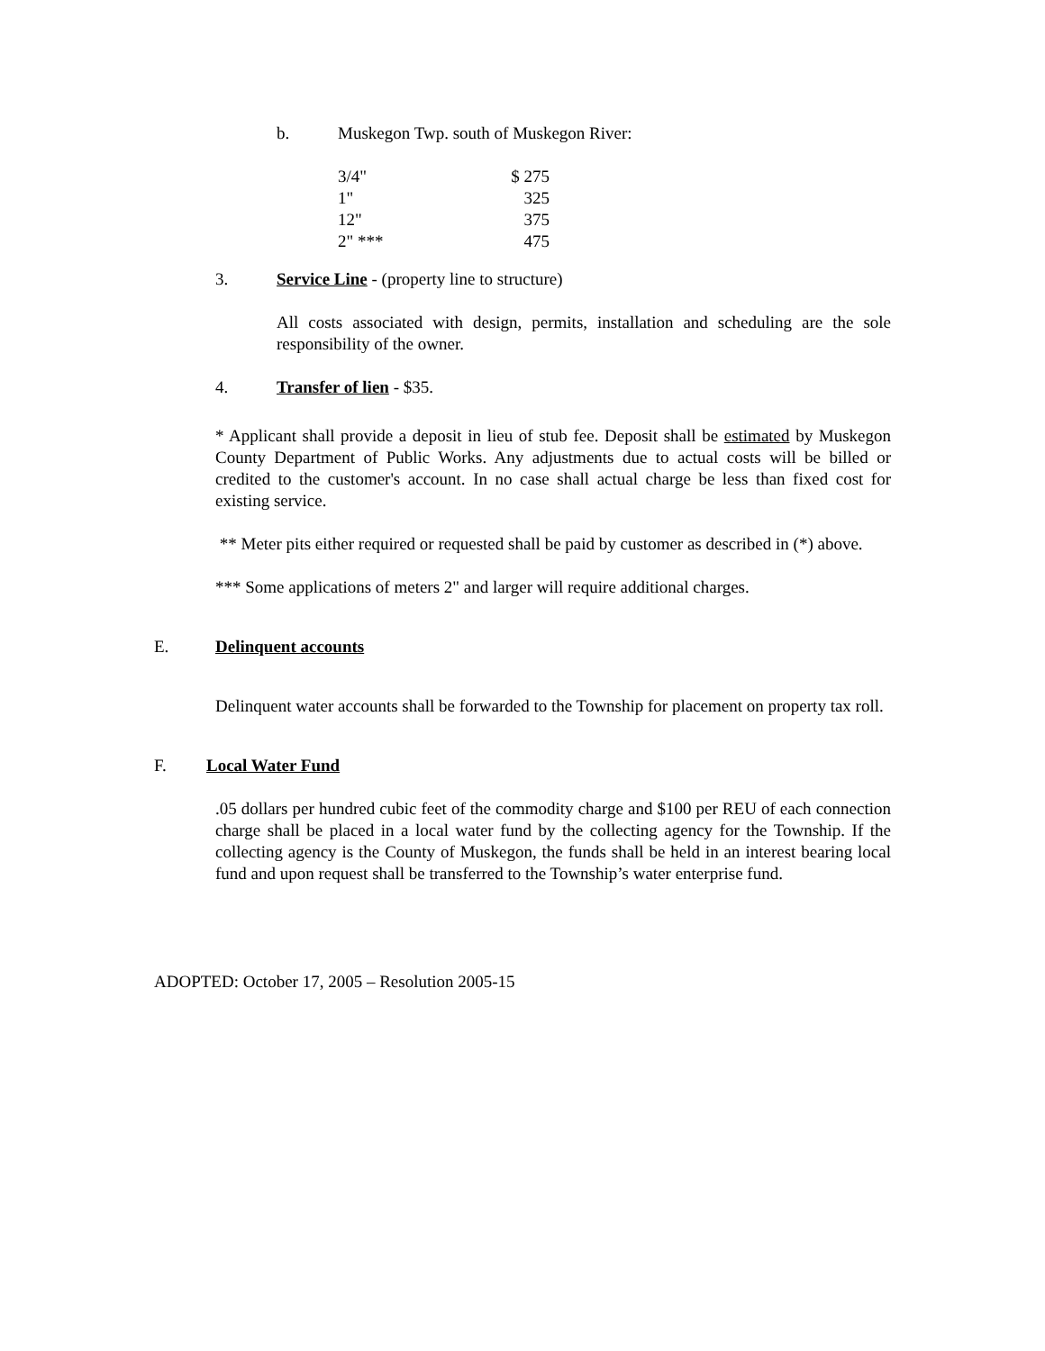b. Muskegon Twp. south of Muskegon River:
| 3/4" | $ 275 |
| 1" | 325 |
| 12" | 375 |
| 2" *** | 475 |
3. Service Line - (property line to structure)
All costs associated with design, permits, installation and scheduling are the sole responsibility of the owner.
4. Transfer of lien - $35.
* Applicant shall provide a deposit in lieu of stub fee. Deposit shall be estimated by Muskegon County Department of Public Works. Any adjustments due to actual costs will be billed or credited to the customer's account. In no case shall actual charge be less than fixed cost for existing service.
** Meter pits either required or requested shall be paid by customer as described in (*) above.
*** Some applications of meters 2" and larger will require additional charges.
E. Delinquent accounts
Delinquent water accounts shall be forwarded to the Township for placement on property tax roll.
F. Local Water Fund
.05 dollars per hundred cubic feet of the commodity charge and $100 per REU of each connection charge shall be placed in a local water fund by the collecting agency for the Township. If the collecting agency is the County of Muskegon, the funds shall be held in an interest bearing local fund and upon request shall be transferred to the Township’s water enterprise fund.
ADOPTED: October 17, 2005 – Resolution 2005-15